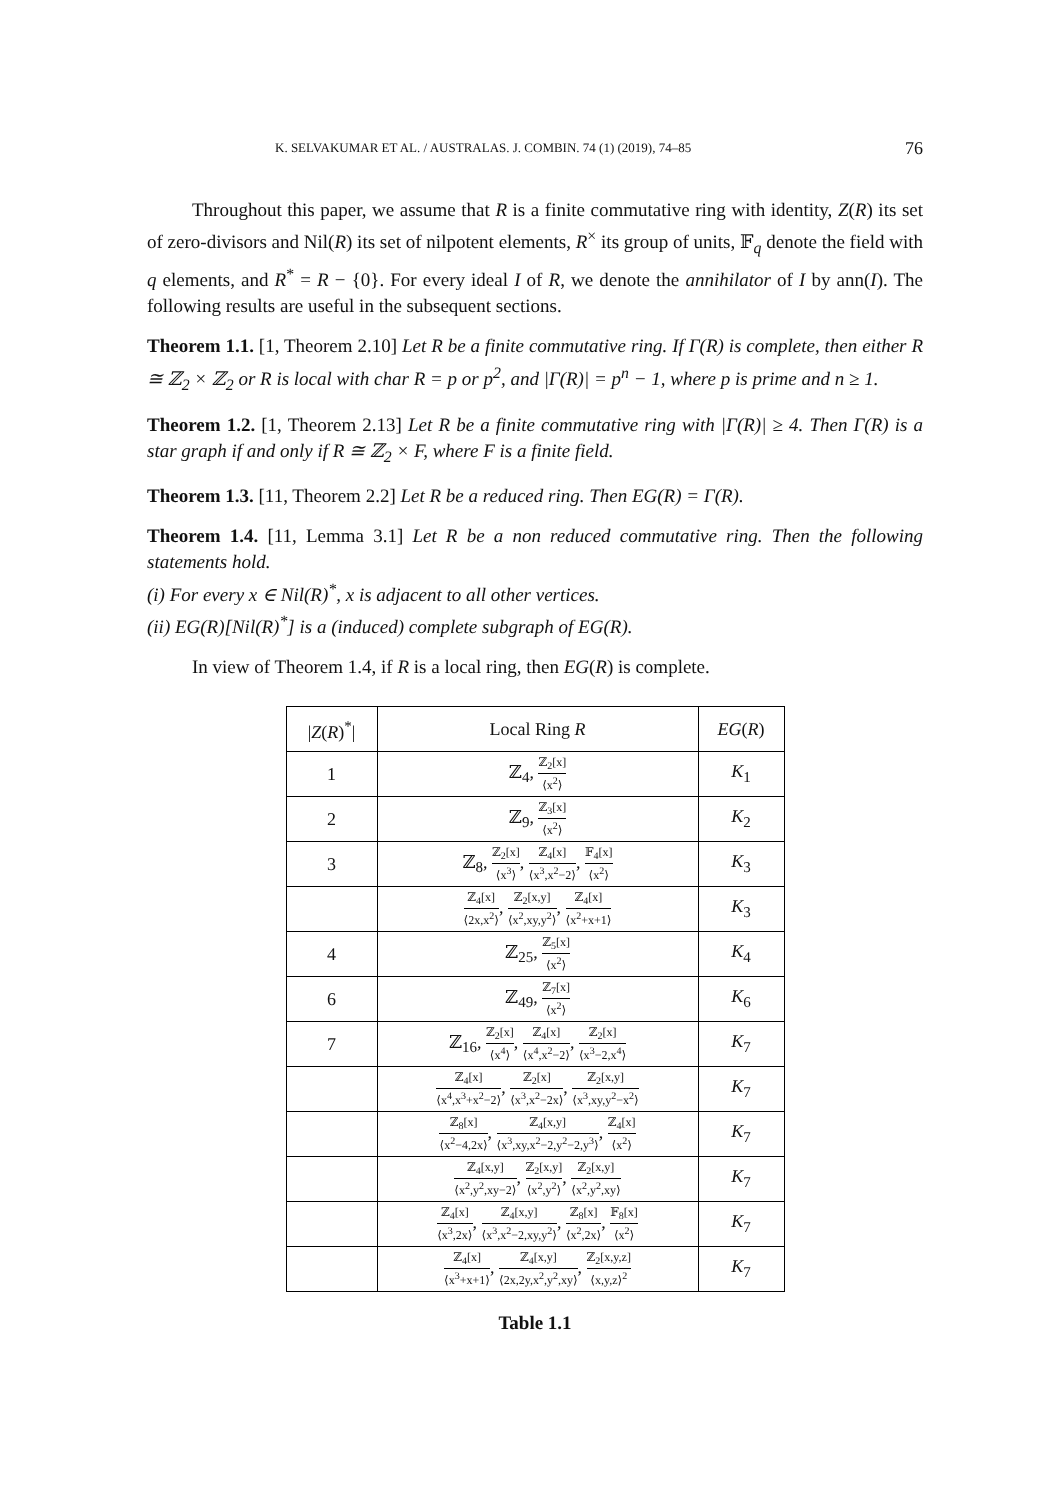K. SELVAKUMAR ET AL. / AUSTRALAS. J. COMBIN. 74 (1) (2019), 74–85 76
Throughout this paper, we assume that R is a finite commutative ring with identity, Z(R) its set of zero-divisors and Nil(R) its set of nilpotent elements, R<sup>×</sup> its group of units, 𝔽<sub>q</sub> denote the field with q elements, and R<sup>*</sup> = R − {0}. For every ideal I of R, we denote the annihilator of I by ann(I). The following results are useful in the subsequent sections.
Theorem 1.1. [1, Theorem 2.10] Let R be a finite commutative ring. If Γ(R) is complete, then either R ≅ ℤ<sub>2</sub> × ℤ<sub>2</sub> or R is local with char R = p or p<sup>2</sup>, and |Γ(R)| = p<sup>n</sup> − 1, where p is prime and n ≥ 1.
Theorem 1.2. [1, Theorem 2.13] Let R be a finite commutative ring with |Γ(R)| ≥ 4. Then Γ(R) is a star graph if and only if R ≅ ℤ<sub>2</sub> × F, where F is a finite field.
Theorem 1.3. [11, Theorem 2.2] Let R be a reduced ring. Then EG(R) = Γ(R).
Theorem 1.4. [11, Lemma 3.1] Let R be a non reduced commutative ring. Then the following statements hold.
(i) For every x ∈ Nil(R)<sup>*</sup>, x is adjacent to all other vertices.
(ii) EG(R)[Nil(R)<sup>*</sup>] is a (induced) complete subgraph of EG(R).
In view of Theorem 1.4, if R is a local ring, then EG(R) is complete.
| / Z ( R )<sup>*</sup>/ | Local Ring R | EG ( R ) |
| --- | --- | --- |
| 1 | ℤ<sub>4</sub>, ℤ<sub>2</sub>[x] ⟨x<sup>2</sup>⟩ | K<sub>1</sub> |
| 2 | ℤ<sub>9</sub>, ℤ<sub>3</sub>[x] ⟨x<sup>2</sup>⟩ | K<sub>2</sub> |
| 3 | ℤ<sub>8</sub>, ℤ<sub>2</sub>[x] ⟨x<sup>3</sup>⟩ , ℤ<sub>4</sub>[x] ⟨x<sup>3</sup>,x<sup>2</sup>−2⟩ , 𝔽<sub>4</sub>[x] ⟨x<sup>2</sup>⟩ | K<sub>3</sub> |
| | ℤ<sub>4</sub>[x] ⟨2x,x<sup>2</sup>⟩ , ℤ<sub>2</sub>[x,y] ⟨x<sup>2</sup>,xy,y<sup>2</sup>⟩ , ℤ<sub>4</sub>[x] ⟨x<sup>2</sup>+x+1⟩ | K<sub>3</sub> |
| 4 | ℤ<sub>25</sub>, ℤ<sub>5</sub>[x] ⟨x<sup>2</sup>⟩ | K<sub>4</sub> |
| 6 | ℤ<sub>49</sub>, ℤ<sub>7</sub>[x] ⟨x<sup>2</sup>⟩ | K<sub>6</sub> |
| 7 | ℤ<sub>16</sub>, ℤ<sub>2</sub>[x] ⟨x<sup>4</sup>⟩ , ℤ<sub>4</sub>[x] ⟨x<sup>4</sup>,x<sup>2</sup>−2⟩ , ℤ<sub>2</sub>[x] ⟨x<sup>3</sup>−2,x<sup>4</sup>⟩ | K<sub>7</sub> |
| | ℤ<sub>4</sub>[x] ⟨x<sup>4</sup>,x<sup>3</sup>+x<sup>2</sup>−2⟩ , ℤ<sub>2</sub>[x] ⟨x<sup>3</sup>,x<sup>2</sup>−2x⟩ , ℤ<sub>2</sub>[x,y] ⟨x<sup>3</sup>,xy,y<sup>2</sup>−x<sup>2</sup>⟩ | K<sub>7</sub> |
| | ℤ<sub>8</sub>[x] ⟨x<sup>2</sup>−4,2x⟩ , ℤ<sub>4</sub>[x,y] ⟨x<sup>3</sup>,xy,x<sup>2</sup>−2,y<sup>2</sup>−2,y<sup>3</sup>⟩ , ℤ<sub>4</sub>[x] ⟨x<sup>2</sup>⟩ | K<sub>7</sub> |
| | ℤ<sub>4</sub>[x,y] ⟨x<sup>2</sup>,y<sup>2</sup>,xy−2⟩ , ℤ<sub>2</sub>[x,y] ⟨x<sup>2</sup>,y<sup>2</sup>⟩ , ℤ<sub>2</sub>[x,y] ⟨x<sup>2</sup>,y<sup>2</sup>,xy⟩ | K<sub>7</sub> |
| | ℤ<sub>4</sub>[x] ⟨x<sup>3</sup>,2x⟩ , ℤ<sub>4</sub>[x,y] ⟨x<sup>3</sup>,x<sup>2</sup>−2,xy,y<sup>2</sup>⟩ , ℤ<sub>8</sub>[x] ⟨x<sup>2</sup>,2x⟩ , 𝔽<sub>8</sub>[x] ⟨x<sup>2</sup>⟩ | K<sub>7</sub> |
| | ℤ<sub>4</sub>[x] ⟨x<sup>3</sup>+x+1⟩ , ℤ<sub>4</sub>[x,y] ⟨2x,2y,x<sup>2</sup>,y<sup>2</sup>,xy⟩ , ℤ<sub>2</sub>[x,y,z] ⟨x,y,z⟩<sup>2</sup> | K<sub>7</sub> |
Table 1.1